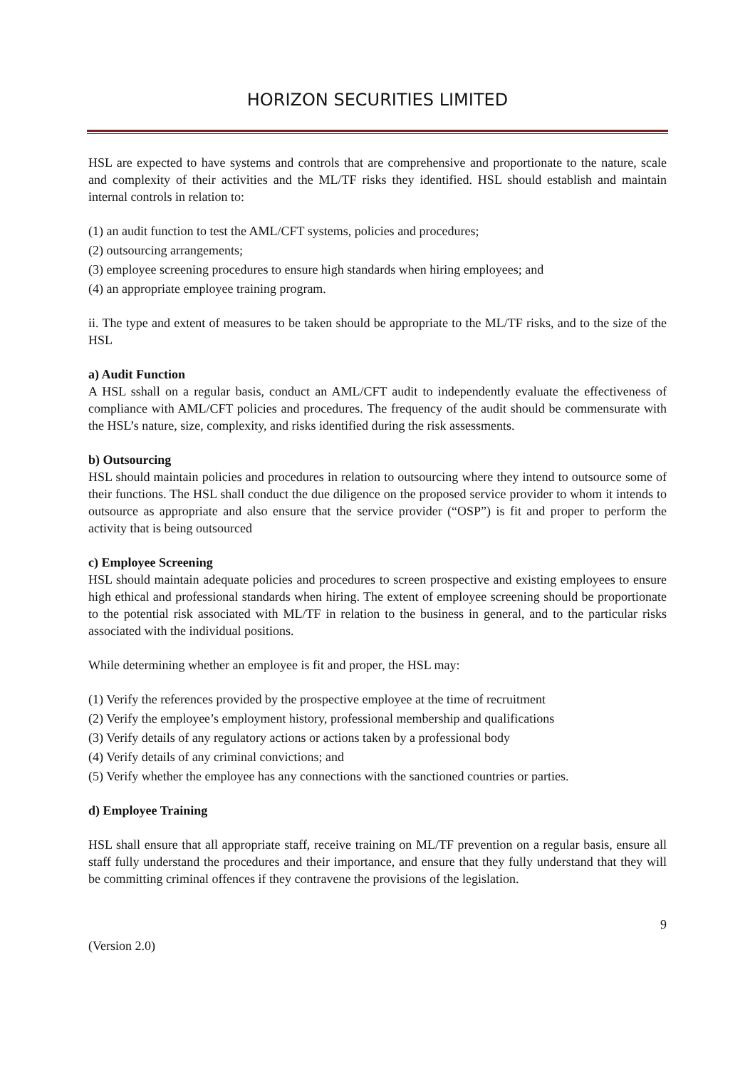HORIZON SECURITIES LIMITED
HSL are expected to have systems and controls that are comprehensive and proportionate to the nature, scale and complexity of their activities and the ML/TF risks they identified. HSL should establish and maintain internal controls in relation to:
(1) an audit function to test the AML/CFT systems, policies and procedures;
(2) outsourcing arrangements;
(3) employee screening procedures to ensure high standards when hiring employees; and
(4) an appropriate employee training program.
ii. The type and extent of measures to be taken should be appropriate to the ML/TF risks, and to the size of the HSL
a) Audit Function
A HSL sshall on a regular basis, conduct an AML/CFT audit to independently evaluate the effectiveness of compliance with AML/CFT policies and procedures. The frequency of the audit should be commensurate with the HSL’s nature, size, complexity, and risks identified during the risk assessments.
b) Outsourcing
HSL should maintain policies and procedures in relation to outsourcing where they intend to outsource some of their functions. The HSL shall conduct the due diligence on the proposed service provider to whom it intends to outsource as appropriate and also ensure that the service provider (“OSP”) is fit and proper to perform the activity that is being outsourced
c) Employee Screening
HSL should maintain adequate policies and procedures to screen prospective and existing employees to ensure high ethical and professional standards when hiring. The extent of employee screening should be proportionate to the potential risk associated with ML/TF in relation to the business in general, and to the particular risks associated with the individual positions.
While determining whether an employee is fit and proper, the HSL may:
(1) Verify the references provided by the prospective employee at the time of recruitment
(2) Verify the employee’s employment history, professional membership and qualifications
(3) Verify details of any regulatory actions or actions taken by a professional body
(4) Verify details of any criminal convictions; and
(5) Verify whether the employee has any connections with the sanctioned countries or parties.
d) Employee Training
HSL shall ensure that all appropriate staff, receive training on ML/TF prevention on a regular basis, ensure all staff fully understand the procedures and their importance, and ensure that they fully understand that they will be committing criminal offences if they contravene the provisions of the legislation.
9
(Version 2.0)